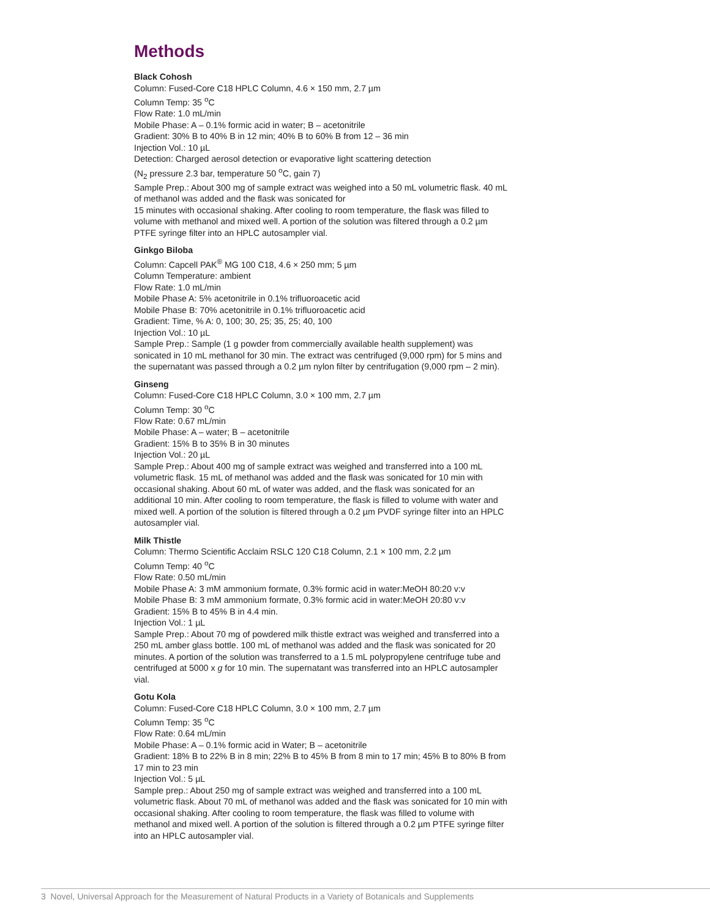Methods
Black Cohosh
Column: Fused-Core C18 HPLC Column, 4.6 × 150 mm, 2.7 µm
Column Temp: 35 <sup>o</sup>C
Flow Rate: 1.0 mL/min
Mobile Phase: A – 0.1% formic acid in water; B – acetonitrile
Gradient: 30% B to 40% B in 12 min; 40% B to 60% B from 12 – 36 min
Injection Vol.: 10 µL
Detection: Charged aerosol detection or evaporative light scattering detection
(N<sub>2</sub> pressure 2.3 bar, temperature 50 <sup>o</sup>C, gain 7)
Sample Prep.: About 300 mg of sample extract was weighed into a 50 mL volumetric flask. 40 mL of methanol was added and the flask was sonicated for
15 minutes with occasional shaking. After cooling to room temperature, the flask was filled to volume with methanol and mixed well. A portion of the solution was filtered through a 0.2 µm PTFE syringe filter into an HPLC autosampler vial.
Ginkgo Biloba
Column: Capcell PAK<sup>®</sup> MG 100 C18, 4.6 × 250 mm; 5 µm
Column Temperature: ambient
Flow Rate: 1.0 mL/min
Mobile Phase A: 5% acetonitrile in 0.1% trifluoroacetic acid
Mobile Phase B: 70% acetonitrile in 0.1% trifluoroacetic acid
Gradient: Time, % A: 0, 100; 30, 25; 35, 25; 40, 100
Injection Vol.: 10 µL
Sample Prep.: Sample (1 g powder from commercially available health supplement) was sonicated in 10 mL methanol for 30 min. The extract was centrifuged (9,000 rpm) for 5 mins and the supernatant was passed through a 0.2 µm nylon filter by centrifugation (9,000 rpm – 2 min).
Ginseng
Column: Fused-Core C18 HPLC Column, 3.0 × 100 mm, 2.7 µm
Column Temp: 30 <sup>o</sup>C
Flow Rate: 0.67 mL/min
Mobile Phase: A – water; B – acetonitrile
Gradient: 15% B to 35% B in 30 minutes
Injection Vol.: 20 µL
Sample Prep.: About 400 mg of sample extract was weighed and transferred into a 100 mL volumetric flask. 15 mL of methanol was added and the flask was sonicated for 10 min with occasional shaking. About 60 mL of water was added, and the flask was sonicated for an additional 10 min. After cooling to room temperature, the flask is filled to volume with water and mixed well. A portion of the solution is filtered through a 0.2 µm PVDF syringe filter into an HPLC autosampler vial.
Milk Thistle
Column: Thermo Scientific Acclaim RSLC 120 C18 Column, 2.1 × 100 mm, 2.2 µm
Column Temp: 40 <sup>o</sup>C
Flow Rate: 0.50 mL/min
Mobile Phase A: 3 mM ammonium formate, 0.3% formic acid in water:MeOH 80:20 v:v
Mobile Phase B: 3 mM ammonium formate, 0.3% formic acid in water:MeOH 20:80 v:v
Gradient: 15% B to 45% B in 4.4 min.
Injection Vol.: 1 µL
Sample Prep.: About 70 mg of powdered milk thistle extract was weighed and transferred into a 250 mL amber glass bottle. 100 mL of methanol was added and the flask was sonicated for 20 minutes. A portion of the solution was transferred to a 1.5 mL polypropylene centrifuge tube and centrifuged at 5000 x g for 10 min. The supernatant was transferred into an HPLC autosampler vial.
Gotu Kola
Column: Fused-Core C18 HPLC Column, 3.0 × 100 mm, 2.7 µm
Column Temp: 35 <sup>o</sup>C
Flow Rate: 0.64 mL/min
Mobile Phase: A – 0.1% formic acid in Water; B – acetonitrile
Gradient: 18% B to 22% B in 8 min; 22% B to 45% B from 8 min to 17 min; 45% B to 80% B from 17 min to 23 min
Injection Vol.: 5 µL
Sample prep.: About 250 mg of sample extract was weighed and transferred into a 100 mL volumetric flask. About 70 mL of methanol was added and the flask was sonicated for 10 min with occasional shaking. After cooling to room temperature, the flask was filled to volume with methanol and mixed well. A portion of the solution is filtered through a 0.2 µm PTFE syringe filter into an HPLC autosampler vial.
3 Novel, Universal Approach for the Measurement of Natural Products in a Variety of Botanicals and Supplements